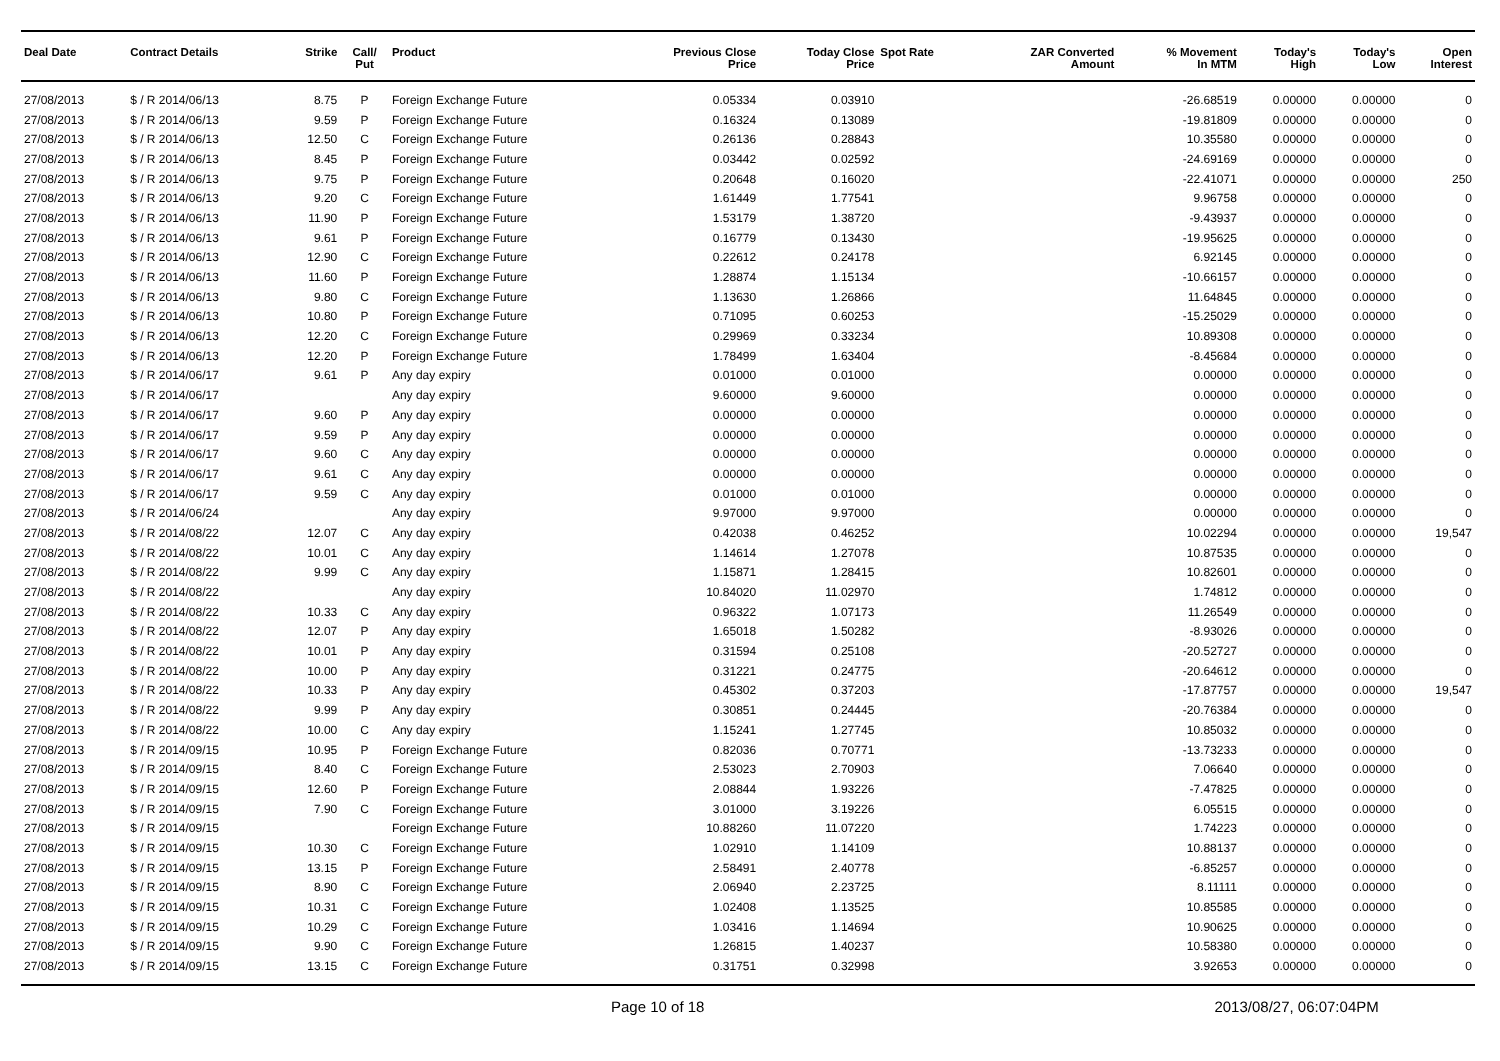| Deal Date | Contract Details | Strike | Call/ Put | Product | Previous Close Price | Today Close Price | Spot Rate | ZAR Converted Amount | % Movement In MTM | Today's High | Today's Low | Open Interest |
| --- | --- | --- | --- | --- | --- | --- | --- | --- | --- | --- | --- | --- |
| 27/08/2013 | $ / R 2014/06/13 | 8.75 | P | Foreign Exchange Future | 0.05334 | 0.03910 | | | -26.68519 | 0.00000 | 0.00000 | 0 |
| 27/08/2013 | $ / R 2014/06/13 | 9.59 | P | Foreign Exchange Future | 0.16324 | 0.13089 | | | -19.81809 | 0.00000 | 0.00000 | 0 |
| 27/08/2013 | $ / R 2014/06/13 | 12.50 | C | Foreign Exchange Future | 0.26136 | 0.28843 | | | 10.35580 | 0.00000 | 0.00000 | 0 |
| 27/08/2013 | $ / R 2014/06/13 | 8.45 | P | Foreign Exchange Future | 0.03442 | 0.02592 | | | -24.69169 | 0.00000 | 0.00000 | 0 |
| 27/08/2013 | $ / R 2014/06/13 | 9.75 | P | Foreign Exchange Future | 0.20648 | 0.16020 | | | -22.41071 | 0.00000 | 0.00000 | 250 |
| 27/08/2013 | $ / R 2014/06/13 | 9.20 | C | Foreign Exchange Future | 1.61449 | 1.77541 | | | 9.96758 | 0.00000 | 0.00000 | 0 |
| 27/08/2013 | $ / R 2014/06/13 | 11.90 | P | Foreign Exchange Future | 1.53179 | 1.38720 | | | -9.43937 | 0.00000 | 0.00000 | 0 |
| 27/08/2013 | $ / R 2014/06/13 | 9.61 | P | Foreign Exchange Future | 0.16779 | 0.13430 | | | -19.95625 | 0.00000 | 0.00000 | 0 |
| 27/08/2013 | $ / R 2014/06/13 | 12.90 | C | Foreign Exchange Future | 0.22612 | 0.24178 | | | 6.92145 | 0.00000 | 0.00000 | 0 |
| 27/08/2013 | $ / R 2014/06/13 | 11.60 | P | Foreign Exchange Future | 1.28874 | 1.15134 | | | -10.66157 | 0.00000 | 0.00000 | 0 |
| 27/08/2013 | $ / R 2014/06/13 | 9.80 | C | Foreign Exchange Future | 1.13630 | 1.26866 | | | 11.64845 | 0.00000 | 0.00000 | 0 |
| 27/08/2013 | $ / R 2014/06/13 | 10.80 | P | Foreign Exchange Future | 0.71095 | 0.60253 | | | -15.25029 | 0.00000 | 0.00000 | 0 |
| 27/08/2013 | $ / R 2014/06/13 | 12.20 | C | Foreign Exchange Future | 0.29969 | 0.33234 | | | 10.89308 | 0.00000 | 0.00000 | 0 |
| 27/08/2013 | $ / R 2014/06/13 | 12.20 | P | Foreign Exchange Future | 1.78499 | 1.63404 | | | -8.45684 | 0.00000 | 0.00000 | 0 |
| 27/08/2013 | $ / R 2014/06/17 | 9.61 | P | Any day expiry | 0.01000 | 0.01000 | | | 0.00000 | 0.00000 | 0.00000 | 0 |
| 27/08/2013 | $ / R 2014/06/17 | | | Any day expiry | 9.60000 | 9.60000 | | | 0.00000 | 0.00000 | 0.00000 | 0 |
| 27/08/2013 | $ / R 2014/06/17 | 9.60 | P | Any day expiry | 0.00000 | 0.00000 | | | 0.00000 | 0.00000 | 0.00000 | 0 |
| 27/08/2013 | $ / R 2014/06/17 | 9.59 | P | Any day expiry | 0.00000 | 0.00000 | | | 0.00000 | 0.00000 | 0.00000 | 0 |
| 27/08/2013 | $ / R 2014/06/17 | 9.60 | C | Any day expiry | 0.00000 | 0.00000 | | | 0.00000 | 0.00000 | 0.00000 | 0 |
| 27/08/2013 | $ / R 2014/06/17 | 9.61 | C | Any day expiry | 0.00000 | 0.00000 | | | 0.00000 | 0.00000 | 0.00000 | 0 |
| 27/08/2013 | $ / R 2014/06/17 | 9.59 | C | Any day expiry | 0.01000 | 0.01000 | | | 0.00000 | 0.00000 | 0.00000 | 0 |
| 27/08/2013 | $ / R 2014/06/24 | | | Any day expiry | 9.97000 | 9.97000 | | | 0.00000 | 0.00000 | 0.00000 | 0 |
| 27/08/2013 | $ / R 2014/08/22 | 12.07 | C | Any day expiry | 0.42038 | 0.46252 | | | 10.02294 | 0.00000 | 0.00000 | 19,547 |
| 27/08/2013 | $ / R 2014/08/22 | 10.01 | C | Any day expiry | 1.14614 | 1.27078 | | | 10.87535 | 0.00000 | 0.00000 | 0 |
| 27/08/2013 | $ / R 2014/08/22 | 9.99 | C | Any day expiry | 1.15871 | 1.28415 | | | 10.82601 | 0.00000 | 0.00000 | 0 |
| 27/08/2013 | $ / R 2014/08/22 | | | Any day expiry | 10.84020 | 11.02970 | | | 1.74812 | 0.00000 | 0.00000 | 0 |
| 27/08/2013 | $ / R 2014/08/22 | 10.33 | C | Any day expiry | 0.96322 | 1.07173 | | | 11.26549 | 0.00000 | 0.00000 | 0 |
| 27/08/2013 | $ / R 2014/08/22 | 12.07 | P | Any day expiry | 1.65018 | 1.50282 | | | -8.93026 | 0.00000 | 0.00000 | 0 |
| 27/08/2013 | $ / R 2014/08/22 | 10.01 | P | Any day expiry | 0.31594 | 0.25108 | | | -20.52727 | 0.00000 | 0.00000 | 0 |
| 27/08/2013 | $ / R 2014/08/22 | 10.00 | P | Any day expiry | 0.31221 | 0.24775 | | | -20.64612 | 0.00000 | 0.00000 | 0 |
| 27/08/2013 | $ / R 2014/08/22 | 10.33 | P | Any day expiry | 0.45302 | 0.37203 | | | -17.87757 | 0.00000 | 0.00000 | 19,547 |
| 27/08/2013 | $ / R 2014/08/22 | 9.99 | P | Any day expiry | 0.30851 | 0.24445 | | | -20.76384 | 0.00000 | 0.00000 | 0 |
| 27/08/2013 | $ / R 2014/08/22 | 10.00 | C | Any day expiry | 1.15241 | 1.27745 | | | 10.85032 | 0.00000 | 0.00000 | 0 |
| 27/08/2013 | $ / R 2014/09/15 | 10.95 | P | Foreign Exchange Future | 0.82036 | 0.70771 | | | -13.73233 | 0.00000 | 0.00000 | 0 |
| 27/08/2013 | $ / R 2014/09/15 | 8.40 | C | Foreign Exchange Future | 2.53023 | 2.70903 | | | 7.06640 | 0.00000 | 0.00000 | 0 |
| 27/08/2013 | $ / R 2014/09/15 | 12.60 | P | Foreign Exchange Future | 2.08844 | 1.93226 | | | -7.47825 | 0.00000 | 0.00000 | 0 |
| 27/08/2013 | $ / R 2014/09/15 | 7.90 | C | Foreign Exchange Future | 3.01000 | 3.19226 | | | 6.05515 | 0.00000 | 0.00000 | 0 |
| 27/08/2013 | $ / R 2014/09/15 | | | Foreign Exchange Future | 10.88260 | 11.07220 | | | 1.74223 | 0.00000 | 0.00000 | 0 |
| 27/08/2013 | $ / R 2014/09/15 | 10.30 | C | Foreign Exchange Future | 1.02910 | 1.14109 | | | 10.88137 | 0.00000 | 0.00000 | 0 |
| 27/08/2013 | $ / R 2014/09/15 | 13.15 | P | Foreign Exchange Future | 2.58491 | 2.40778 | | | -6.85257 | 0.00000 | 0.00000 | 0 |
| 27/08/2013 | $ / R 2014/09/15 | 8.90 | C | Foreign Exchange Future | 2.06940 | 2.23725 | | | 8.11111 | 0.00000 | 0.00000 | 0 |
| 27/08/2013 | $ / R 2014/09/15 | 10.31 | C | Foreign Exchange Future | 1.02408 | 1.13525 | | | 10.85585 | 0.00000 | 0.00000 | 0 |
| 27/08/2013 | $ / R 2014/09/15 | 10.29 | C | Foreign Exchange Future | 1.03416 | 1.14694 | | | 10.90625 | 0.00000 | 0.00000 | 0 |
| 27/08/2013 | $ / R 2014/09/15 | 9.90 | C | Foreign Exchange Future | 1.26815 | 1.40237 | | | 10.58380 | 0.00000 | 0.00000 | 0 |
| 27/08/2013 | $ / R 2014/09/15 | 13.15 | C | Foreign Exchange Future | 0.31751 | 0.32998 | | | 3.92653 | 0.00000 | 0.00000 | 0 |
Page 10 of 18 2013/08/27, 06:07:04PM